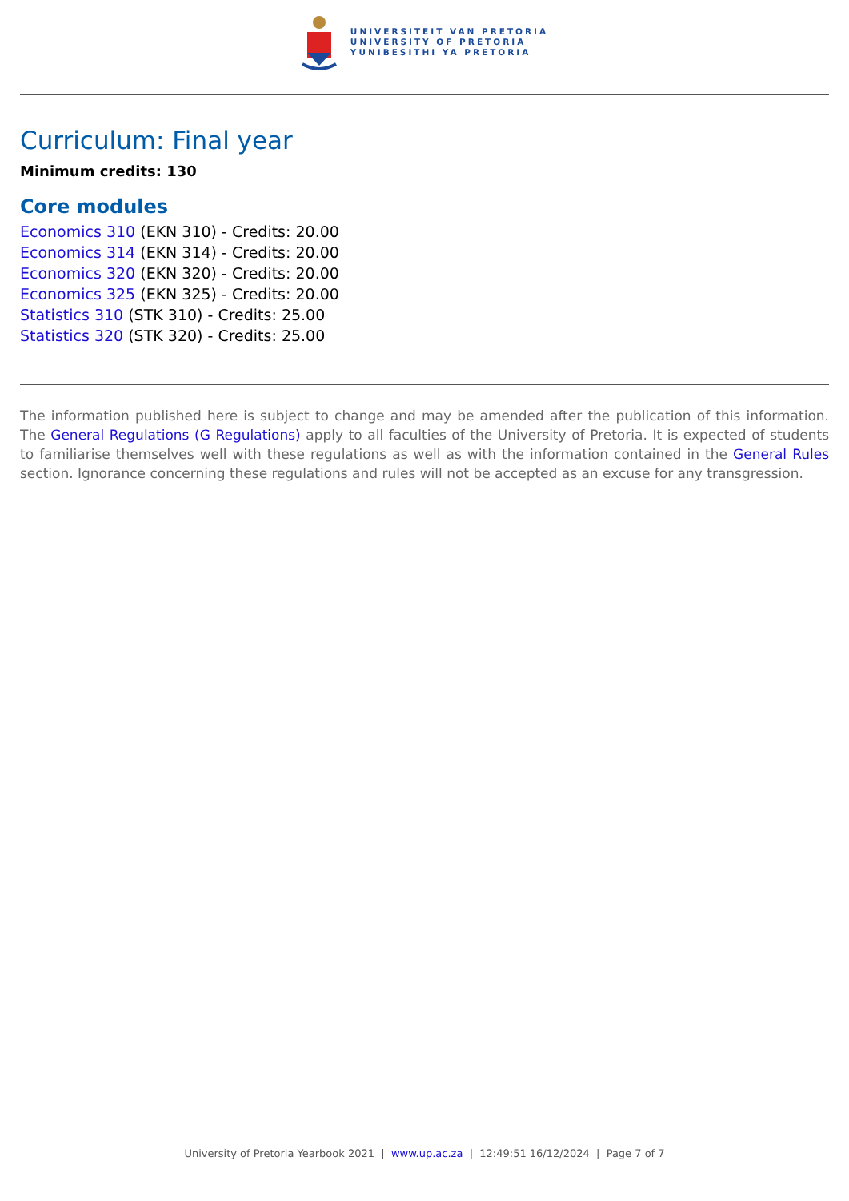UNIVERSITEIT VAN PRETORIA
UNIVERSITY OF PRETORIA
YUNIBESITHI YA PRETORIA
Curriculum: Final year
Minimum credits: 130
Core modules
Economics 310 (EKN 310) - Credits: 20.00
Economics 314 (EKN 314) - Credits: 20.00
Economics 320 (EKN 320) - Credits: 20.00
Economics 325 (EKN 325) - Credits: 20.00
Statistics 310 (STK 310) - Credits: 25.00
Statistics 320 (STK 320) - Credits: 25.00
The information published here is subject to change and may be amended after the publication of this information. The General Regulations (G Regulations) apply to all faculties of the University of Pretoria. It is expected of students to familiarise themselves well with these regulations as well as with the information contained in the General Rules section. Ignorance concerning these regulations and rules will not be accepted as an excuse for any transgression.
University of Pretoria Yearbook 2021 | www.up.ac.za | 12:49:51 16/12/2024 | Page 7 of 7